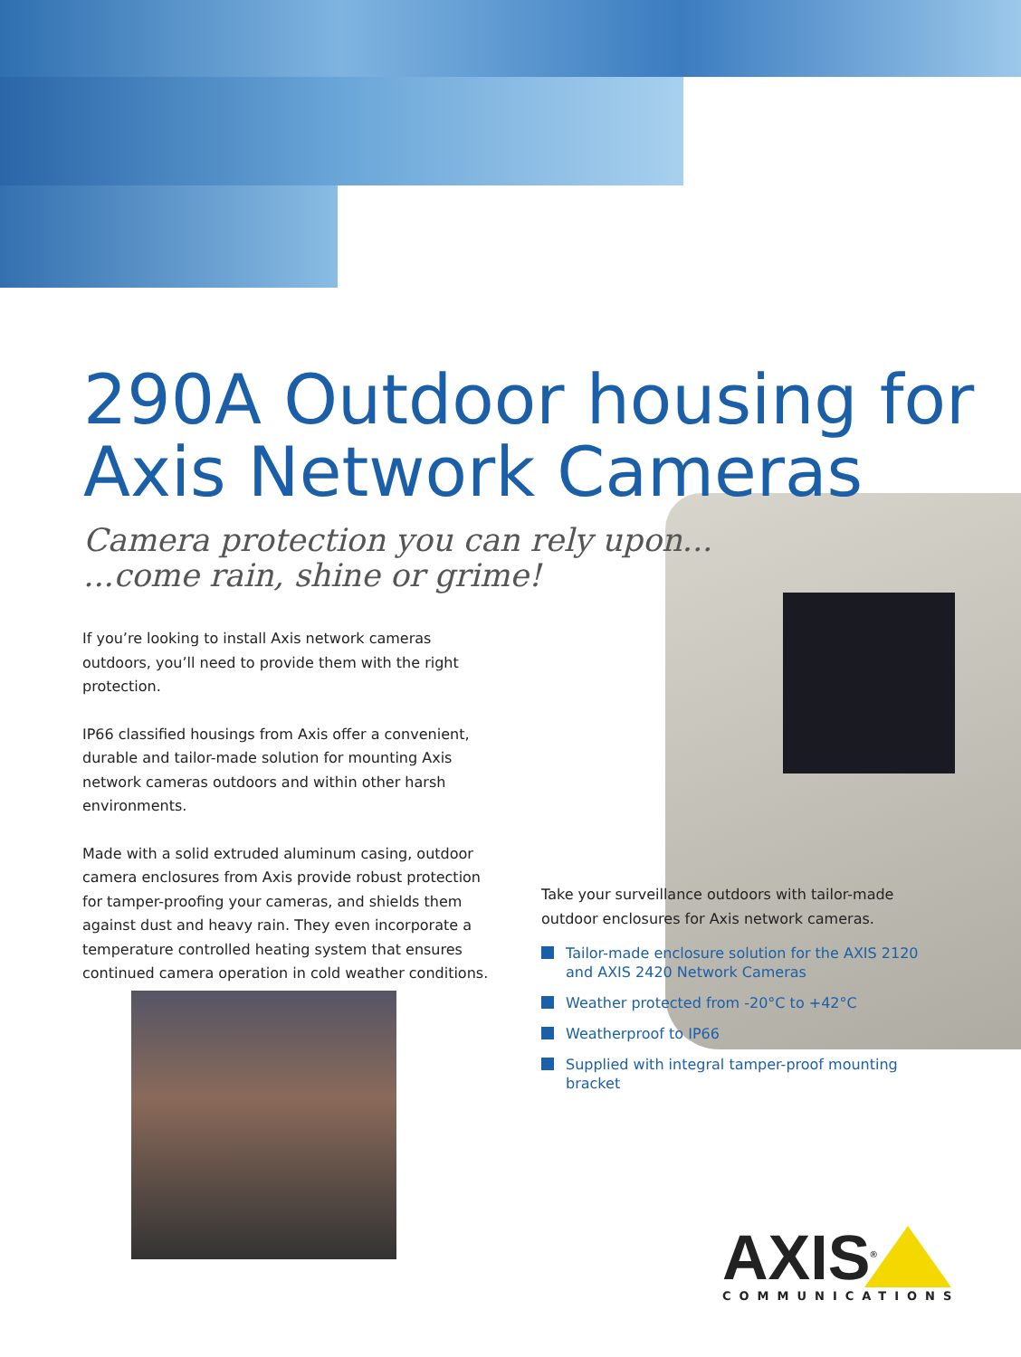290A Outdoor housing for
Axis Network Cameras
Camera protection you can rely upon...
...come rain, shine or grime!
If you’re looking to install Axis network cameras outdoors, you’ll need to provide them with the right protection.
IP66 classified housings from Axis offer a convenient, durable and tailor-made solution for mounting Axis network cameras outdoors and within other harsh environments.
Made with a solid extruded aluminum casing, outdoor camera enclosures from Axis provide robust protection for tamper-proofing your cameras, and shields them against dust and heavy rain. They even incorporate a temperature controlled heating system that ensures continued camera operation in cold weather conditions.
Take your surveillance outdoors with tailor-made outdoor enclosures for Axis network cameras.
Tailor-made enclosure solution for the AXIS 2120 and AXIS 2420 Network Cameras
Weather protected from -20°C to +42°C
Weatherproof to IP66
Supplied with integral tamper-proof mounting bracket
AXIS<sup>®</sup>
COMMUNICATIONS